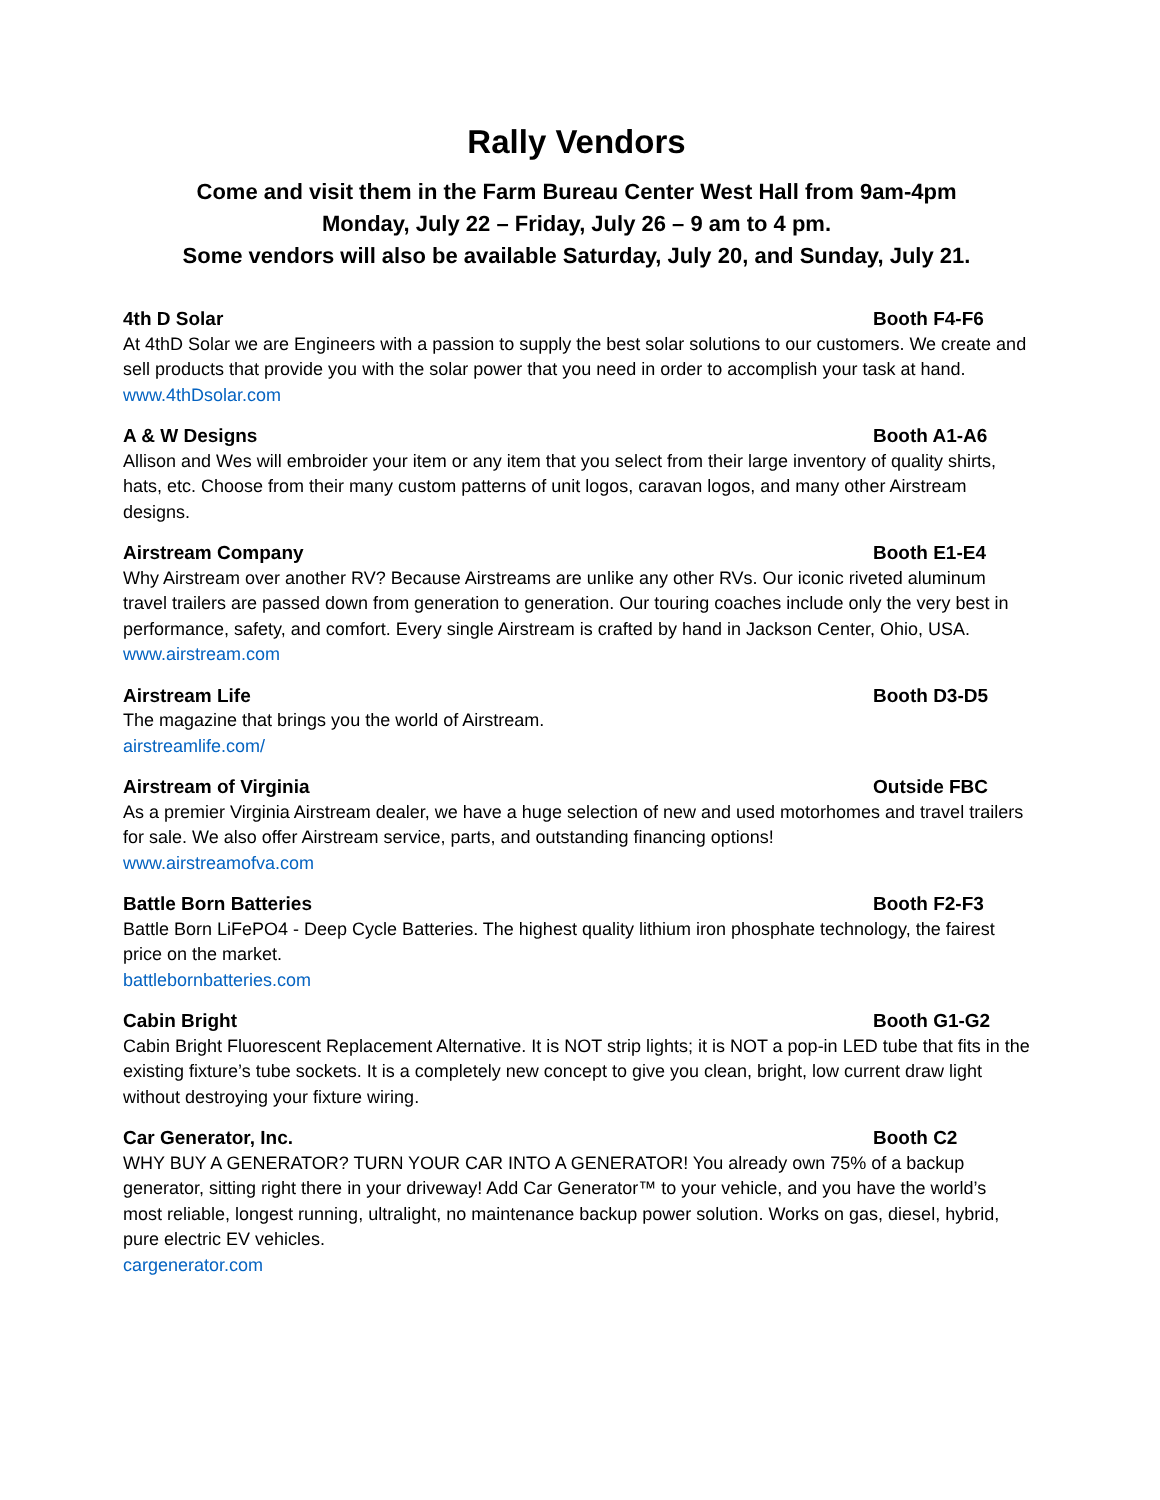Rally Vendors
Come and visit them in the Farm Bureau Center West Hall from 9am-4pm
Monday, July 22 – Friday, July 26 – 9 am to 4 pm.
Some vendors will also be available Saturday, July 20, and Sunday, July 21.
4th D Solar Booth F4-F6
At 4thD Solar we are Engineers with a passion to supply the best solar solutions to our customers. We create and sell products that provide you with the solar power that you need in order to accomplish your task at hand.
www.4thDsolar.com
A & W Designs Booth A1-A6
Allison and Wes will embroider your item or any item that you select from their large inventory of quality shirts, hats, etc. Choose from their many custom patterns of unit logos, caravan logos, and many other Airstream designs.
Airstream Company Booth E1-E4
Why Airstream over another RV? Because Airstreams are unlike any other RVs. Our iconic riveted aluminum travel trailers are passed down from generation to generation. Our touring coaches include only the very best in performance, safety, and comfort. Every single Airstream is crafted by hand in Jackson Center, Ohio, USA.
www.airstream.com
Airstream Life Booth D3-D5
The magazine that brings you the world of Airstream.
airstreamlife.com/
Airstream of Virginia Outside FBC
As a premier Virginia Airstream dealer, we have a huge selection of new and used motorhomes and travel trailers for sale. We also offer Airstream service, parts, and outstanding financing options!
www.airstreamofva.com
Battle Born Batteries Booth F2-F3
Battle Born LiFePO4 - Deep Cycle Batteries. The highest quality lithium iron phosphate technology, the fairest price on the market.
battlebornbatteries.com
Cabin Bright Booth G1-G2
Cabin Bright Fluorescent Replacement Alternative. It is NOT strip lights; it is NOT a pop-in LED tube that fits in the existing fixture’s tube sockets. It is a completely new concept to give you clean, bright, low current draw light without destroying your fixture wiring.
Car Generator, Inc. Booth C2
WHY BUY A GENERATOR? TURN YOUR CAR INTO A GENERATOR! You already own 75% of a backup generator, sitting right there in your driveway! Add Car Generator™ to your vehicle, and you have the world’s most reliable, longest running, ultralight, no maintenance backup power solution. Works on gas, diesel, hybrid, pure electric EV vehicles.
cargenerator.com